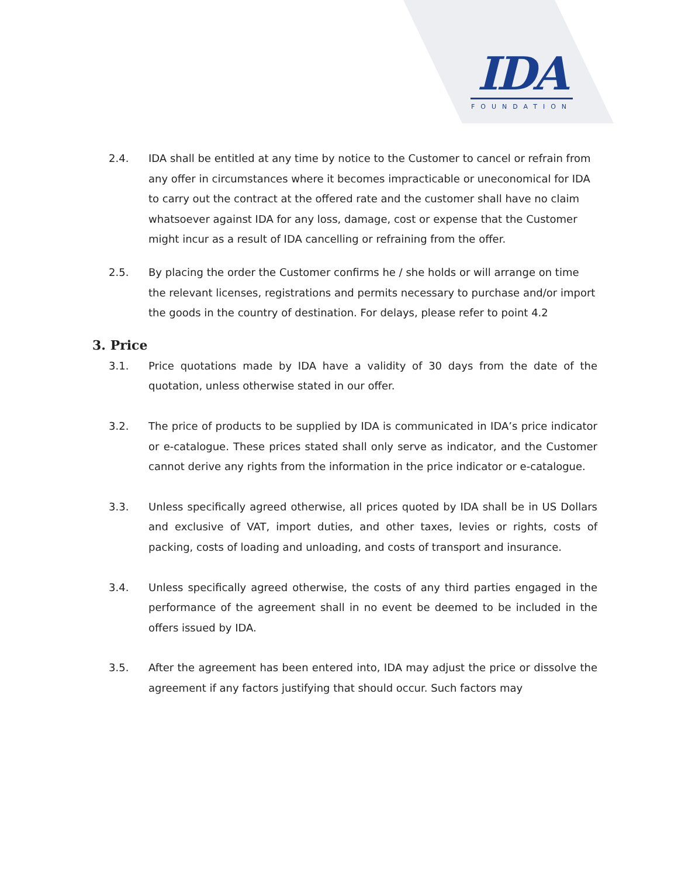IDA
FOUNDATION
2.4. IDA shall be entitled at any time by notice to the Customer to cancel or refrain from any offer in circumstances where it becomes impracticable or uneconomical for IDA to carry out the contract at the offered rate and the customer shall have no claim whatsoever against IDA for any loss, damage, cost or expense that the Customer might incur as a result of IDA cancelling or refraining from the offer.
2.5. By placing the order the Customer confirms he / she holds or will arrange on time the relevant licenses, registrations and permits necessary to purchase and/or import the goods in the country of destination. For delays, please refer to point 4.2
3. Price
3.1. Price quotations made by IDA have a validity of 30 days from the date of the quotation, unless otherwise stated in our offer.
3.2. The price of products to be supplied by IDA is communicated in IDA’s price indicator or e-catalogue. These prices stated shall only serve as indicator, and the Customer cannot derive any rights from the information in the price indicator or e-catalogue.
3.3. Unless specifically agreed otherwise, all prices quoted by IDA shall be in US Dollars and exclusive of VAT, import duties, and other taxes, levies or rights, costs of packing, costs of loading and unloading, and costs of transport and insurance.
3.4. Unless specifically agreed otherwise, the costs of any third parties engaged in the performance of the agreement shall in no event be deemed to be included in the offers issued by IDA.
3.5. After the agreement has been entered into, IDA may adjust the price or dissolve the agreement if any factors justifying that should occur. Such factors may